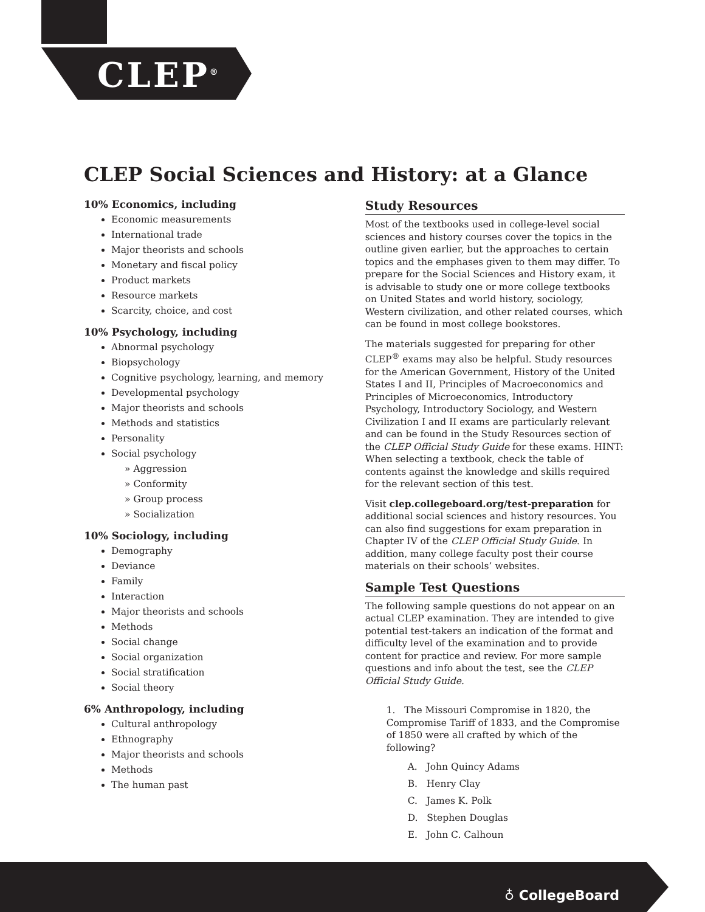CLEP<sup>®</sup>
CLEP Social Sciences and History: at a Glance
10% Economics, including
Economic measurements
International trade
Major theorists and schools
Monetary and fiscal policy
Product markets
Resource markets
Scarcity, choice, and cost
10% Psychology, including
Abnormal psychology
Biopsychology
Cognitive psychology, learning, and memory
Developmental psychology
Major theorists and schools
Methods and statistics
Personality
Social psychology
» Aggression
» Conformity
» Group process
» Socialization
10% Sociology, including
Demography
Deviance
Family
Interaction
Major theorists and schools
Methods
Social change
Social organization
Social stratification
Social theory
6% Anthropology, including
Cultural anthropology
Ethnography
Major theorists and schools
Methods
The human past
Study Resources
Most of the textbooks used in college-level social sciences and history courses cover the topics in the outline given earlier, but the approaches to certain topics and the emphases given to them may differ. To prepare for the Social Sciences and History exam, it is advisable to study one or more college textbooks on United States and world history, sociology, Western civilization, and other related courses, which can be found in most college bookstores.
The materials suggested for preparing for other CLEP<sup>®</sup> exams may also be helpful. Study resources for the American Government, History of the United States I and II, Principles of Macroeconomics and Principles of Microeconomics, Introductory Psychology, Introductory Sociology, and Western Civilization I and II exams are particularly relevant and can be found in the Study Resources section of the CLEP Official Study Guide for these exams. HINT: When selecting a textbook, check the table of contents against the knowledge and skills required for the relevant section of this test.
Visit clep.collegeboard.org/test-preparation for additional social sciences and history resources. You can also find suggestions for exam preparation in Chapter IV of the CLEP Official Study Guide. In addition, many college faculty post their course materials on their schools’ websites.
Sample Test Questions
The following sample questions do not appear on an actual CLEP examination. They are intended to give potential test-takers an indication of the format and difficulty level of the examination and to provide content for practice and review. For more sample questions and info about the test, see the CLEP Official Study Guide.
1. The Missouri Compromise in 1820, the Compromise Tariff of 1833, and the Compromise of 1850 were all crafted by which of the following?
A. John Quincy Adams
B. Henry Clay
C. James K. Polk
D. Stephen Douglas
E. John C. Calhoun
♁ CollegeBoard